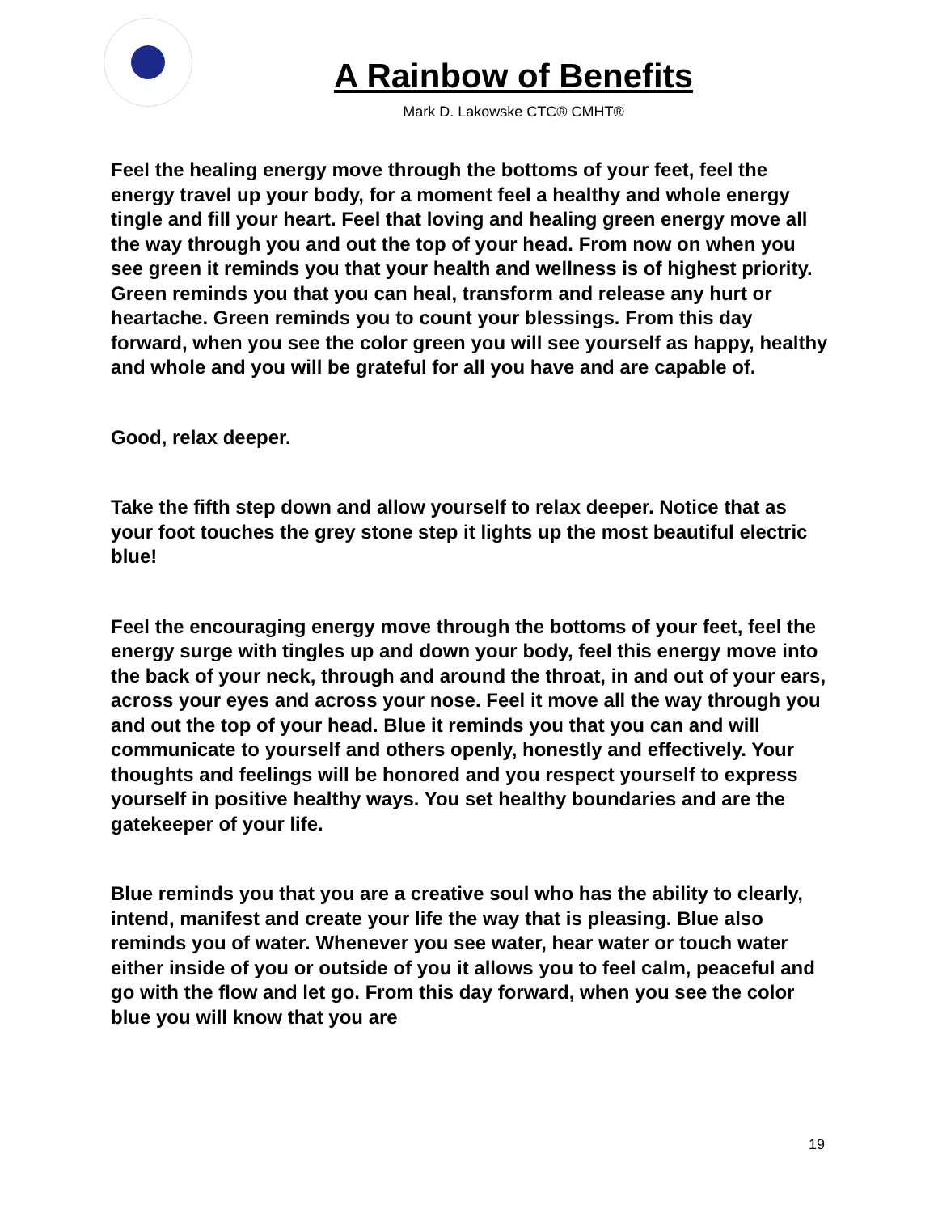A Rainbow of Benefits
Mark D. Lakowske CTC® CMHT®
Feel the healing energy move through the bottoms of your feet, feel the energy travel up your body, for a moment feel a healthy and whole energy tingle and fill your heart. Feel that loving and healing green energy move all the way through you and out the top of your head. From now on when you see green it reminds you that your health and wellness is of highest priority. Green reminds you that you can heal, transform and release any hurt or heartache. Green reminds you to count your blessings. From this day forward, when you see the color green you will see yourself as happy, healthy and whole and you will be grateful for all you have and are capable of.
Good, relax deeper.
Take the fifth step down and allow yourself to relax deeper. Notice that as your foot touches the grey stone step it lights up the most beautiful electric blue!
Feel the encouraging energy move through the bottoms of your feet, feel the energy surge with tingles up and down your body, feel this energy move into the back of your neck, through and around the throat, in and out of your ears, across your eyes and across your nose. Feel it move all the way through you and out the top of your head. Blue it reminds you that you can and will communicate to yourself and others openly, honestly and effectively. Your thoughts and feelings will be honored and you respect yourself to express yourself in positive healthy ways. You set healthy boundaries and are the gatekeeper of your life.
Blue reminds you that you are a creative soul who has the ability to clearly, intend, manifest and create your life the way that is pleasing. Blue also reminds you of water. Whenever you see water, hear water or touch water either inside of you or outside of you it allows you to feel calm, peaceful and go with the flow and let go. From this day forward, when you see the color blue you will know that you are
19